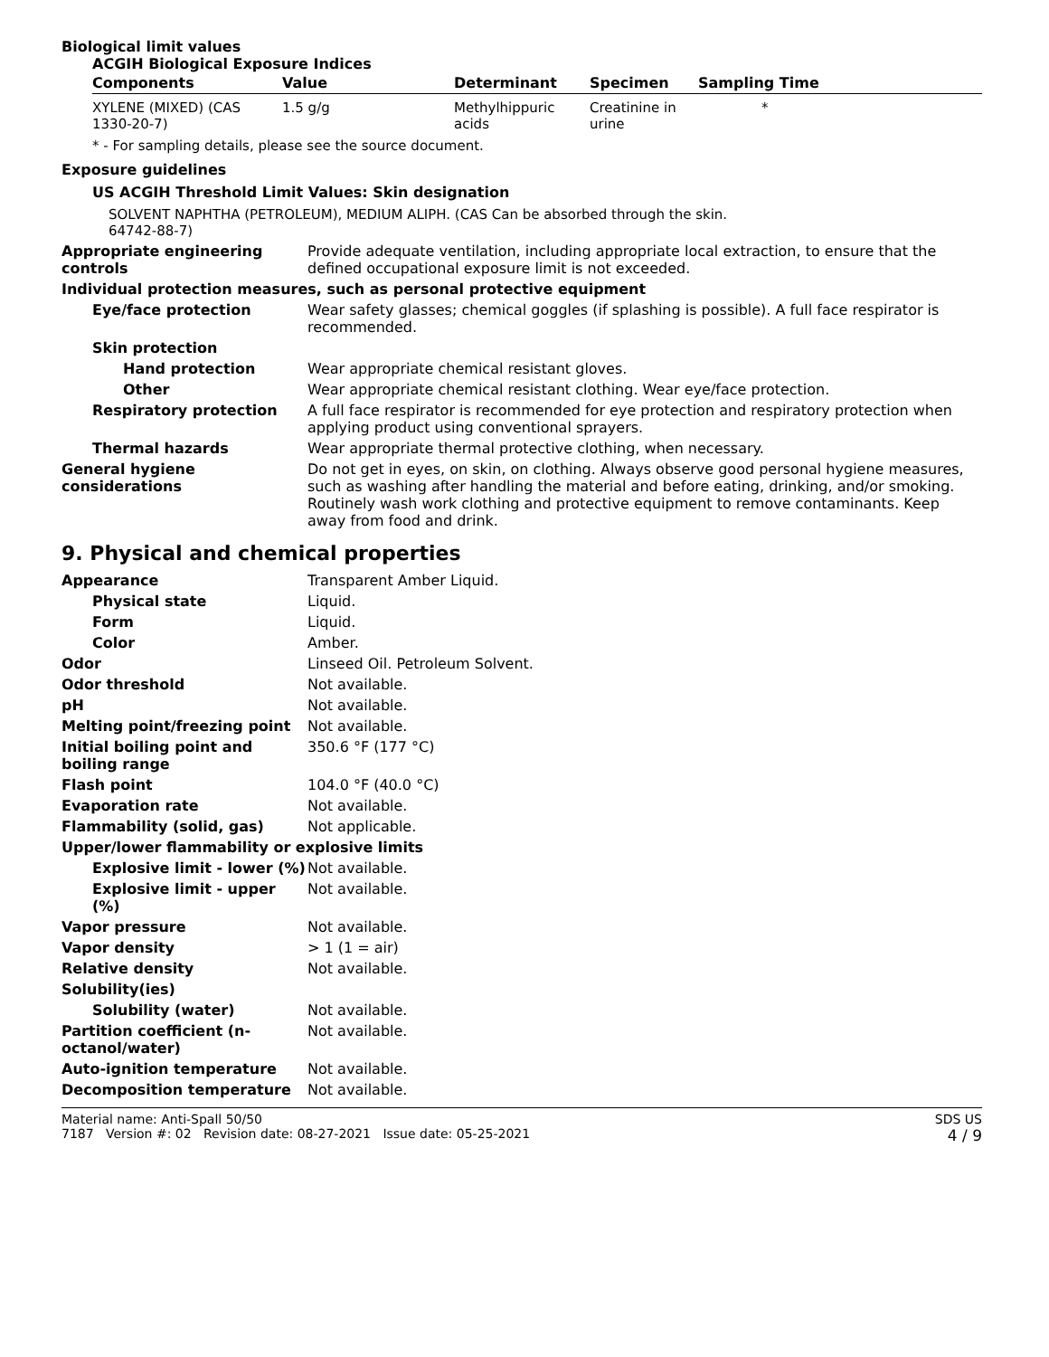Biological limit values
ACGIH Biological Exposure Indices
| Components | Value | Determinant | Specimen | Sampling Time |
| --- | --- | --- | --- | --- |
| XYLENE (MIXED) (CAS 1330-20-7) | 1.5 g/g | Methylhippuric acids | Creatinine in urine | * |
* - For sampling details, please see the source document.
Exposure guidelines
US ACGIH Threshold Limit Values: Skin designation
SOLVENT NAPHTHA (PETROLEUM), MEDIUM ALIPH. (CAS Can be absorbed through the skin.
64742-88-7)
Appropriate engineering controls
Provide adequate ventilation, including appropriate local extraction, to ensure that the defined occupational exposure limit is not exceeded.
Individual protection measures, such as personal protective equipment
Eye/face protection Wear safety glasses; chemical goggles (if splashing is possible). A full face respirator is recommended.
Skin protection
Hand protection Wear appropriate chemical resistant gloves.
Other Wear appropriate chemical resistant clothing. Wear eye/face protection.
Respiratory protection A full face respirator is recommended for eye protection and respiratory protection when applying product using conventional sprayers.
Thermal hazards Wear appropriate thermal protective clothing, when necessary.
General hygiene considerations
Do not get in eyes, on skin, on clothing. Always observe good personal hygiene measures, such as washing after handling the material and before eating, drinking, and/or smoking. Routinely wash work clothing and protective equipment to remove contaminants. Keep away from food and drink.
9. Physical and chemical properties
Appearance Transparent Amber Liquid.
Physical state Liquid.
Form Liquid.
Color Amber.
Odor Linseed Oil. Petroleum Solvent.
Odor threshold Not available.
pH Not available.
Melting point/freezing point Not available.
Initial boiling point and boiling range
350.6 °F (177 °C)
Flash point 104.0 °F (40.0 °C)
Evaporation rate Not available.
Flammability (solid, gas) Not applicable.
Upper/lower flammability or explosive limits
Explosive limit - lower (%)
Not available.
Explosive limit - upper (%)
Not available.
Vapor pressure Not available.
Vapor density > 1 (1 = air)
Relative density Not available.
Solubility(ies)
Solubility (water) Not available.
Partition coefficient (n-octanol/water)
Not available.
Auto-ignition temperature Not available.
Decomposition temperature Not available.
Material name: Anti-Spall 50/50
7187 Version #: 02 Revision date: 08-27-2021 Issue date: 05-25-2021
SDS US
4 / 9